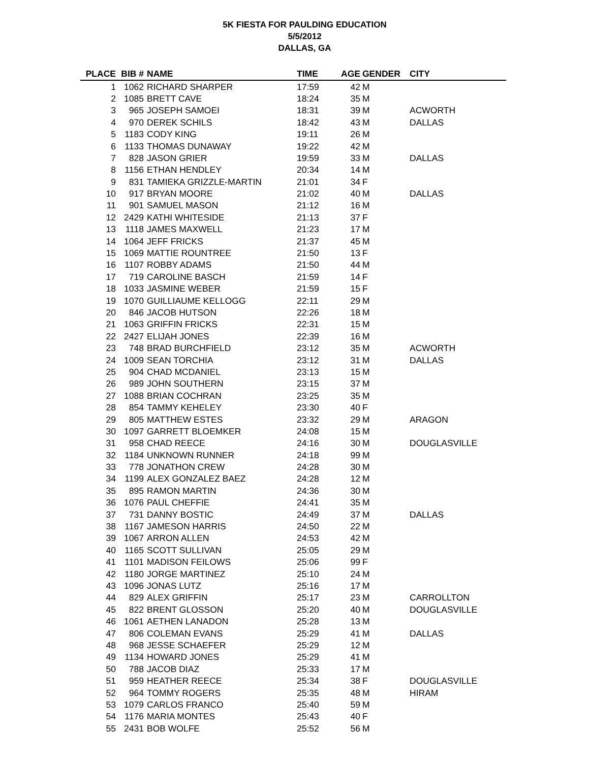5K FIESTA FOR PAULDING EDUCATION
5/5/2012
DALLAS, GA
| PLACE | BIB # | NAME | TIME | AGE | GENDER | CITY |
| --- | --- | --- | --- | --- | --- | --- |
| 1 | 1062 | RICHARD SHARPER | 17:59 | 42 | M | |
| 2 | 1085 | BRETT CAVE | 18:24 | 35 | M | |
| 3 | 965 | JOSEPH SAMOEI | 18:31 | 39 | M | ACWORTH |
| 4 | 970 | DEREK SCHILS | 18:42 | 43 | M | DALLAS |
| 5 | 1183 | CODY KING | 19:11 | 26 | M | |
| 6 | 1133 | THOMAS DUNAWAY | 19:22 | 42 | M | |
| 7 | 828 | JASON GRIER | 19:59 | 33 | M | DALLAS |
| 8 | 1156 | ETHAN HENDLEY | 20:34 | 14 | M | |
| 9 | 831 | TAMIEKA GRIZZLE-MARTIN | 21:01 | 34 | F | |
| 10 | 917 | BRYAN MOORE | 21:02 | 40 | M | DALLAS |
| 11 | 901 | SAMUEL MASON | 21:12 | 16 | M | |
| 12 | 2429 | KATHI WHITESIDE | 21:13 | 37 | F | |
| 13 | 1118 | JAMES MAXWELL | 21:23 | 17 | M | |
| 14 | 1064 | JEFF FRICKS | 21:37 | 45 | M | |
| 15 | 1069 | MATTIE ROUNTREE | 21:50 | 13 | F | |
| 16 | 1107 | ROBBY ADAMS | 21:50 | 44 | M | |
| 17 | 719 | CAROLINE BASCH | 21:59 | 14 | F | |
| 18 | 1033 | JASMINE WEBER | 21:59 | 15 | F | |
| 19 | 1070 | GUILLIAUME KELLOGG | 22:11 | 29 | M | |
| 20 | 846 | JACOB HUTSON | 22:26 | 18 | M | |
| 21 | 1063 | GRIFFIN FRICKS | 22:31 | 15 | M | |
| 22 | 2427 | ELIJAH JONES | 22:39 | 16 | M | |
| 23 | 748 | BRAD BURCHFIELD | 23:12 | 35 | M | ACWORTH |
| 24 | 1009 | SEAN TORCHIA | 23:12 | 31 | M | DALLAS |
| 25 | 904 | CHAD MCDANIEL | 23:13 | 15 | M | |
| 26 | 989 | JOHN SOUTHERN | 23:15 | 37 | M | |
| 27 | 1088 | BRIAN COCHRAN | 23:25 | 35 | M | |
| 28 | 854 | TAMMY KEHELEY | 23:30 | 40 | F | |
| 29 | 805 | MATTHEW ESTES | 23:32 | 29 | M | ARAGON |
| 30 | 1097 | GARRETT BLOEMKER | 24:08 | 15 | M | |
| 31 | 958 | CHAD REECE | 24:16 | 30 | M | DOUGLASVILLE |
| 32 | 1184 | UNKNOWN RUNNER | 24:18 | 99 | M | |
| 33 | 778 | JONATHON CREW | 24:28 | 30 | M | |
| 34 | 1199 | ALEX GONZALEZ BAEZ | 24:28 | 12 | M | |
| 35 | 895 | RAMON MARTIN | 24:36 | 30 | M | |
| 36 | 1076 | PAUL CHEFFIE | 24:41 | 35 | M | |
| 37 | 731 | DANNY BOSTIC | 24:49 | 37 | M | DALLAS |
| 38 | 1167 | JAMESON HARRIS | 24:50 | 22 | M | |
| 39 | 1067 | ARRON ALLEN | 24:53 | 42 | M | |
| 40 | 1165 | SCOTT SULLIVAN | 25:05 | 29 | M | |
| 41 | 1101 | MADISON FEILOWS | 25:06 | 99 | F | |
| 42 | 1180 | JORGE MARTINEZ | 25:10 | 24 | M | |
| 43 | 1096 | JONAS LUTZ | 25:16 | 17 | M | |
| 44 | 829 | ALEX GRIFFIN | 25:17 | 23 | M | CARROLLTON |
| 45 | 822 | BRENT GLOSSON | 25:20 | 40 | M | DOUGLASVILLE |
| 46 | 1061 | AETHEN LANADON | 25:28 | 13 | M | |
| 47 | 806 | COLEMAN EVANS | 25:29 | 41 | M | DALLAS |
| 48 | 968 | JESSE SCHAEFER | 25:29 | 12 | M | |
| 49 | 1134 | HOWARD JONES | 25:29 | 41 | M | |
| 50 | 788 | JACOB DIAZ | 25:33 | 17 | M | |
| 51 | 959 | HEATHER REECE | 25:34 | 38 | F | DOUGLASVILLE |
| 52 | 964 | TOMMY ROGERS | 25:35 | 48 | M | HIRAM |
| 53 | 1079 | CARLOS FRANCO | 25:40 | 59 | M | |
| 54 | 1176 | MARIA MONTES | 25:43 | 40 | F | |
| 55 | 2431 | BOB WOLFE | 25:52 | 56 | M | |